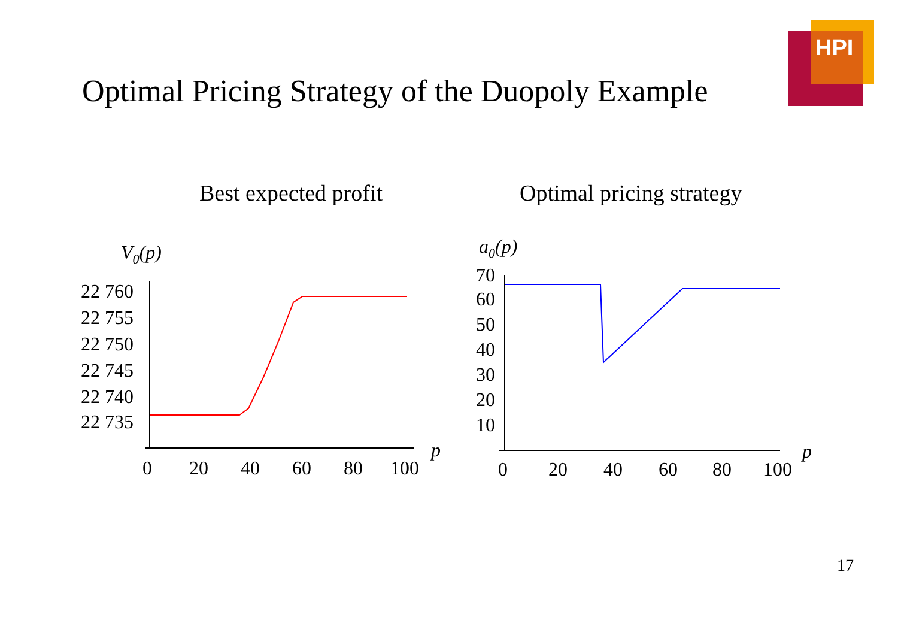HPI
Optimal Pricing Strategy of the Duopoly Example
Best expected profit Optimal pricing strategy
V0(p)
22 760
22 755
22 750
22 745
22 740
22 735
0
20
40
60
80
100
p
a0(p)
70
60
50
40
30
20
10
0
20
40
60
80
100
p
17